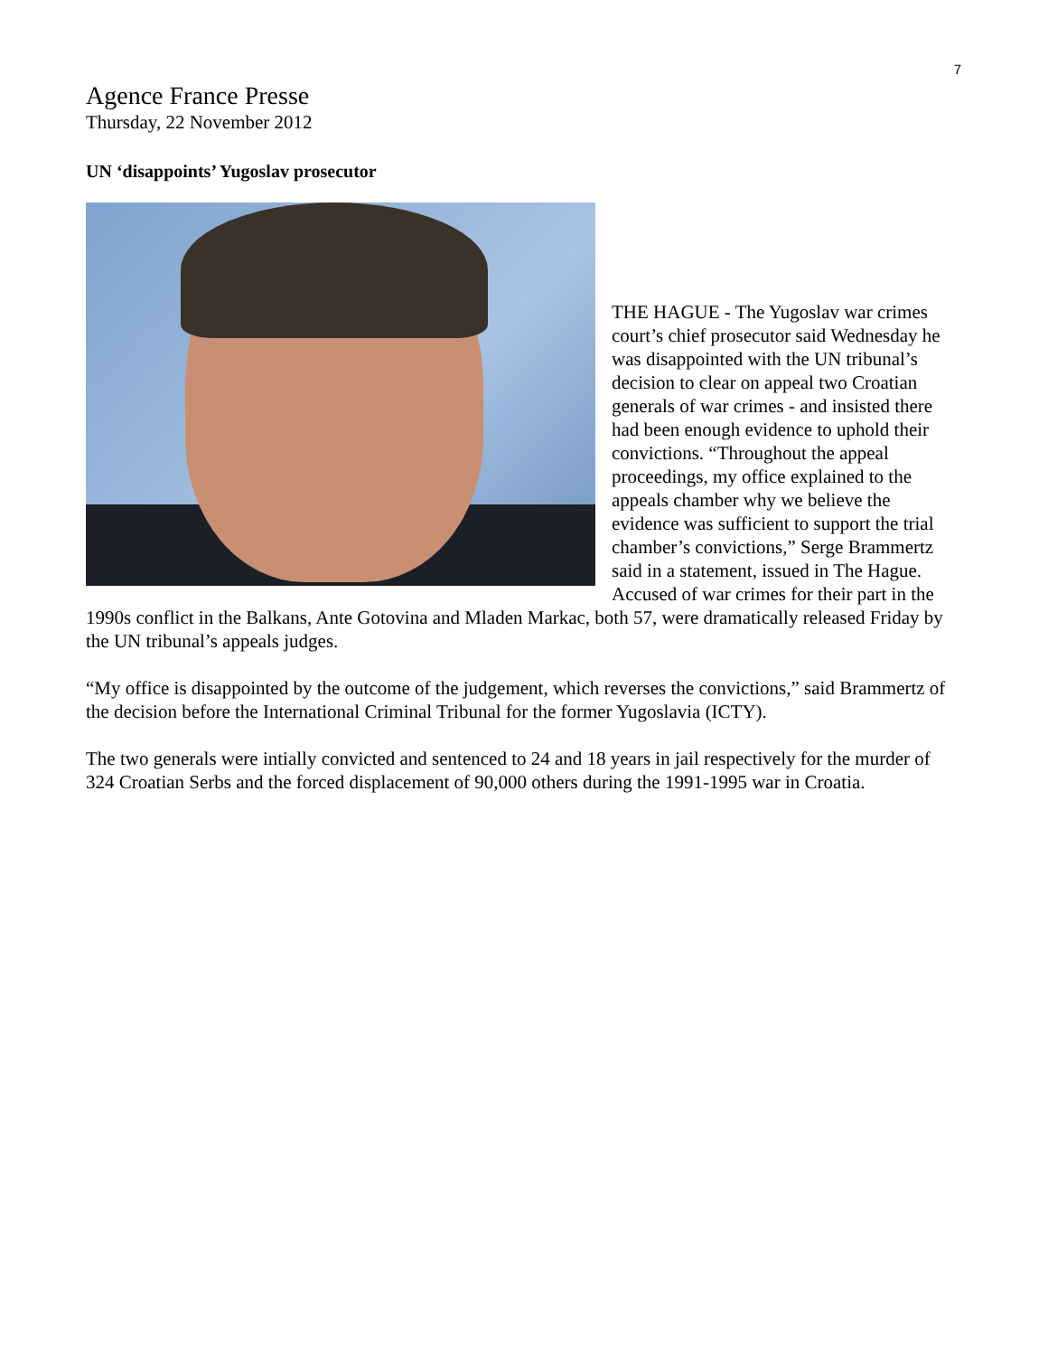7
Agence France Presse
Thursday, 22 November 2012
UN ‘disappoints’ Yugoslav prosecutor
THE HAGUE - The Yugoslav war crimes court’s chief prosecutor said Wednesday he was disappointed with the UN tribunal’s decision to clear on appeal two Croatian generals of war crimes - and insisted there had been enough evidence to uphold their convictions. “Throughout the appeal proceedings, my office explained to the appeals chamber why we believe the evidence was sufficient to support the trial chamber’s convictions,” Serge Brammertz said in a statement, issued in The Hague. Accused of war crimes for their part in the 1990s conflict in the Balkans, Ante Gotovina and Mladen Markac, both 57, were dramatically released Friday by the UN tribunal’s appeals judges.
“My office is disappointed by the outcome of the judgement, which reverses the convictions,” said Brammertz of the decision before the International Criminal Tribunal for the former Yugoslavia (ICTY).
The two generals were intially convicted and sentenced to 24 and 18 years in jail respectively for the murder of 324 Croatian Serbs and the forced displacement of 90,000 others during the 1991-1995 war in Croatia.